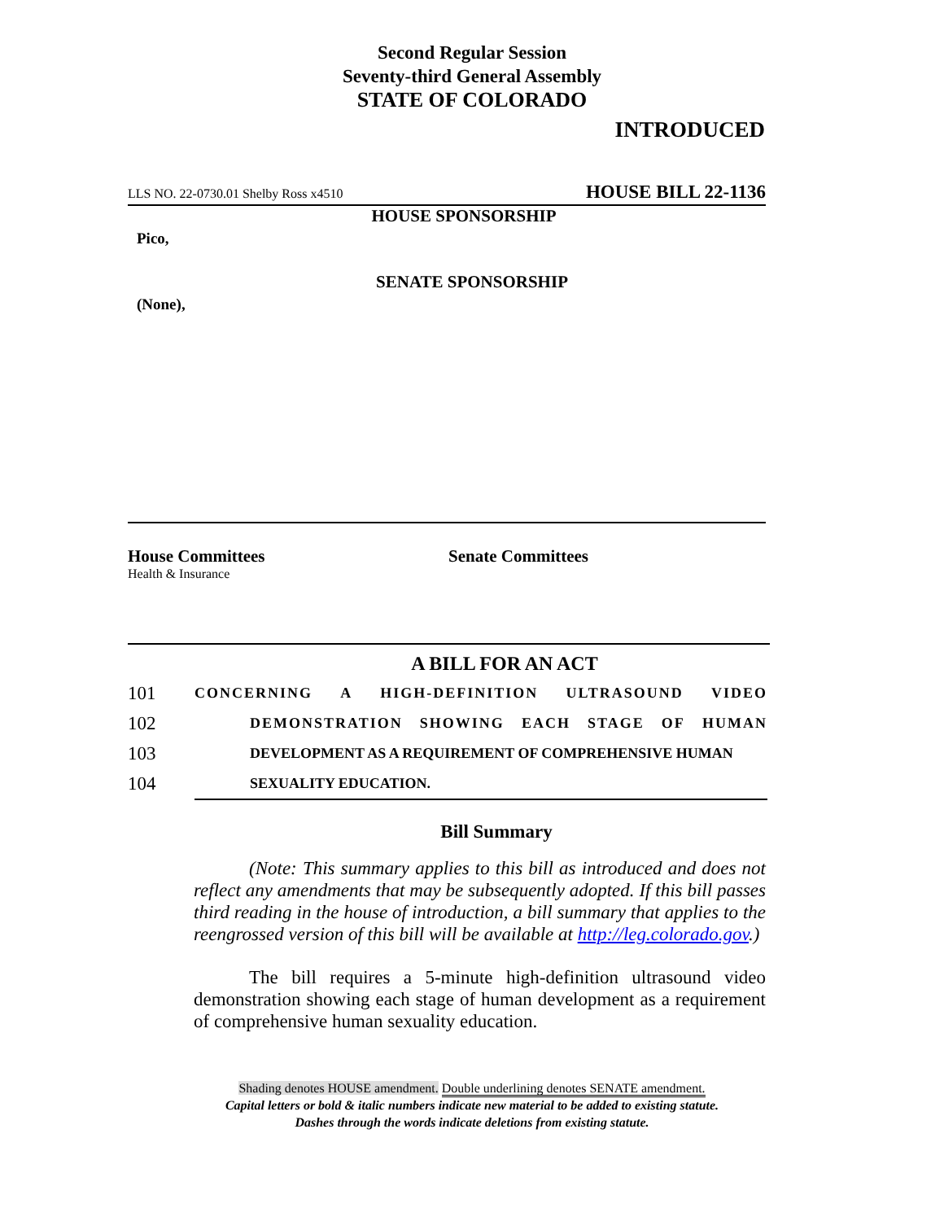Second Regular Session
Seventy-third General Assembly
STATE OF COLORADO
INTRODUCED
LLS NO. 22-0730.01 Shelby Ross x4510 HOUSE BILL 22-1136
HOUSE SPONSORSHIP
Pico,
SENATE SPONSORSHIP
(None),
House Committees
Health & Insurance
Senate Committees
A BILL FOR AN ACT
101 CONCERNING A HIGH-DEFINITION ULTRASOUND VIDEO
102 DEMONSTRATION SHOWING EACH STAGE OF HUMAN
103 DEVELOPMENT AS A REQUIREMENT OF COMPREHENSIVE HUMAN
104 SEXUALITY EDUCATION.
Bill Summary
(Note: This summary applies to this bill as introduced and does not reflect any amendments that may be subsequently adopted. If this bill passes third reading in the house of introduction, a bill summary that applies to the reengrossed version of this bill will be available at http://leg.colorado.gov.)
The bill requires a 5-minute high-definition ultrasound video demonstration showing each stage of human development as a requirement of comprehensive human sexuality education.
Shading denotes HOUSE amendment. Double underlining denotes SENATE amendment.
Capital letters or bold & italic numbers indicate new material to be added to existing statute.
Dashes through the words indicate deletions from existing statute.